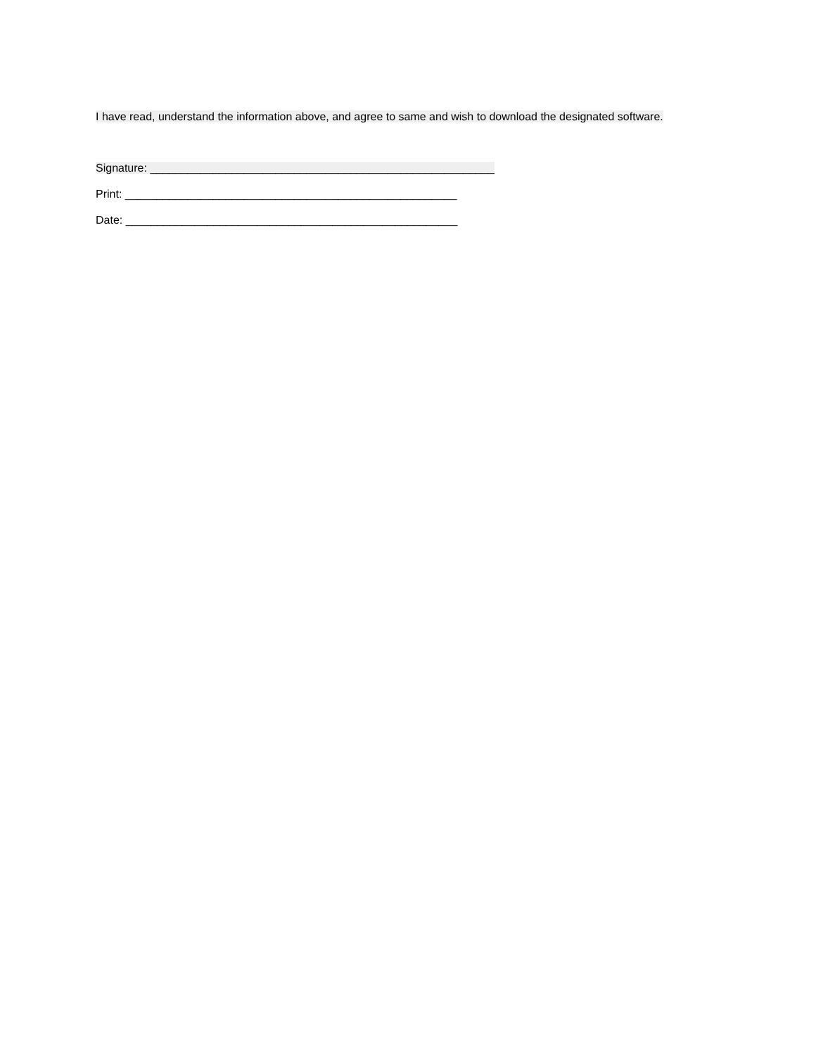I have read, understand the information above, and agree to same and wish to download the designated software.
Signature: _______________________________________________________
Print: _____________________________________________________
Date: _____________________________________________________